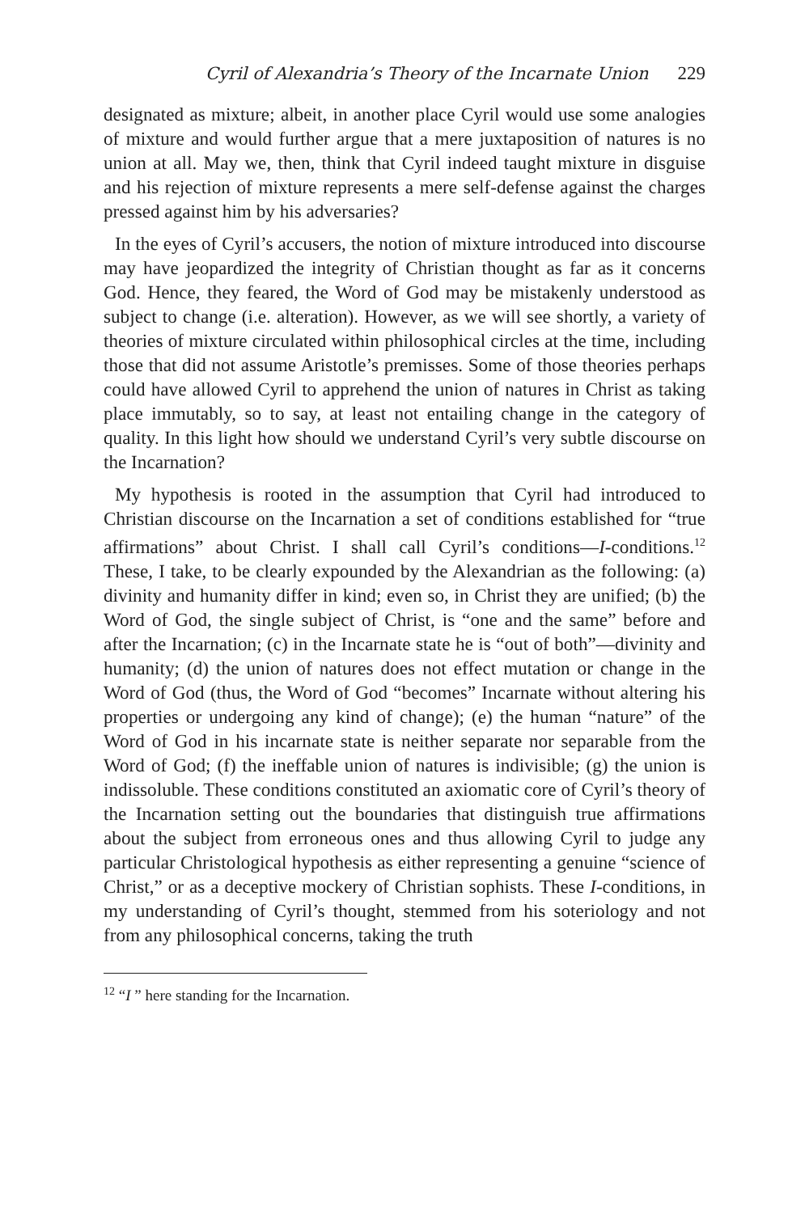Cyril of Alexandria’s Theory of the Incarnate Union 229
designated as mixture; albeit, in another place Cyril would use some analogies of mixture and would further argue that a mere juxtaposition of natures is no union at all. May we, then, think that Cyril indeed taught mixture in disguise and his rejection of mixture represents a mere self-defense against the charges pressed against him by his adversaries?
In the eyes of Cyril’s accusers, the notion of mixture introduced into discourse may have jeopardized the integrity of Christian thought as far as it concerns God. Hence, they feared, the Word of God may be mistakenly understood as subject to change (i.e. alteration). However, as we will see shortly, a variety of theories of mixture circulated within philosophical circles at the time, including those that did not assume Aristotle’s premisses. Some of those theories perhaps could have allowed Cyril to apprehend the union of natures in Christ as taking place immutably, so to say, at least not entailing change in the category of quality. In this light how should we understand Cyril’s very subtle discourse on the Incarnation?
My hypothesis is rooted in the assumption that Cyril had introduced to Christian discourse on the Incarnation a set of conditions established for “true affirmations” about Christ. I shall call Cyril’s conditions—I-conditions.<sup>12</sup> These, I take, to be clearly expounded by the Alexandrian as the following: (a) divinity and humanity differ in kind; even so, in Christ they are unified; (b) the Word of God, the single subject of Christ, is “one and the same” before and after the Incarnation; (c) in the Incarnate state he is “out of both”—divinity and humanity; (d) the union of natures does not effect mutation or change in the Word of God (thus, the Word of God “becomes” Incarnate without altering his properties or undergoing any kind of change); (e) the human “nature” of the Word of God in his incarnate state is neither separate nor separable from the Word of God; (f) the ineffable union of natures is indivisible; (g) the union is indissoluble. These conditions constituted an axiomatic core of Cyril’s theory of the Incarnation setting out the boundaries that distinguish true affirmations about the subject from erroneous ones and thus allowing Cyril to judge any particular Christological hypothesis as either representing a genuine “science of Christ,” or as a deceptive mockery of Christian sophists. These I-conditions, in my understanding of Cyril’s thought, stemmed from his soteriology and not from any philosophical concerns, taking the truth
<sup>12</sup> “I ” here standing for the Incarnation.